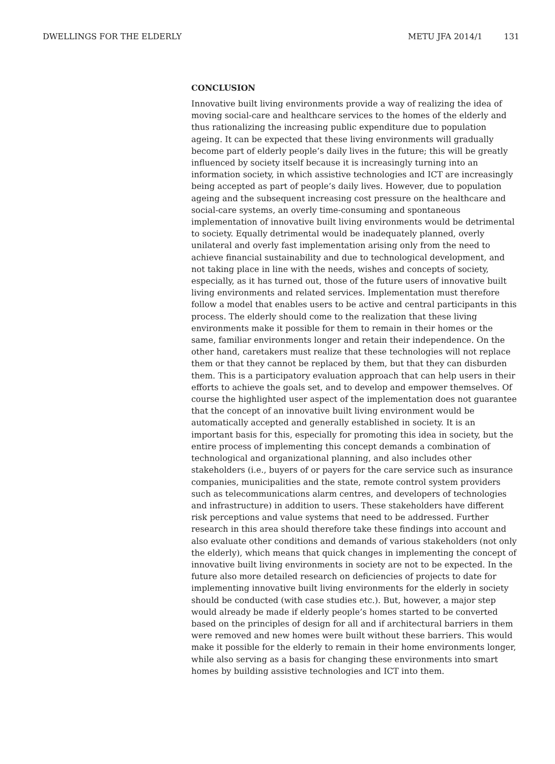DWELLINGS FOR THE ELDERLY METU JFA 2014/1 131
CONCLUSION
Innovative built living environments provide a way of realizing the idea of moving social-care and healthcare services to the homes of the elderly and thus rationalizing the increasing public expenditure due to population ageing. It can be expected that these living environments will gradually become part of elderly people’s daily lives in the future; this will be greatly influenced by society itself because it is increasingly turning into an information society, in which assistive technologies and ICT are increasingly being accepted as part of people’s daily lives. However, due to population ageing and the subsequent increasing cost pressure on the healthcare and social-care systems, an overly time-consuming and spontaneous implementation of innovative built living environments would be detrimental to society. Equally detrimental would be inadequately planned, overly unilateral and overly fast implementation arising only from the need to achieve financial sustainability and due to technological development, and not taking place in line with the needs, wishes and concepts of society, especially, as it has turned out, those of the future users of innovative built living environments and related services. Implementation must therefore follow a model that enables users to be active and central participants in this process. The elderly should come to the realization that these living environments make it possible for them to remain in their homes or the same, familiar environments longer and retain their independence. On the other hand, caretakers must realize that these technologies will not replace them or that they cannot be replaced by them, but that they can disburden them. This is a participatory evaluation approach that can help users in their efforts to achieve the goals set, and to develop and empower themselves. Of course the highlighted user aspect of the implementation does not guarantee that the concept of an innovative built living environment would be automatically accepted and generally established in society. It is an important basis for this, especially for promoting this idea in society, but the entire process of implementing this concept demands a combination of technological and organizational planning, and also includes other stakeholders (i.e., buyers of or payers for the care service such as insurance companies, municipalities and the state, remote control system providers such as telecommunications alarm centres, and developers of technologies and infrastructure) in addition to users. These stakeholders have different risk perceptions and value systems that need to be addressed. Further research in this area should therefore take these findings into account and also evaluate other conditions and demands of various stakeholders (not only the elderly), which means that quick changes in implementing the concept of innovative built living environments in society are not to be expected. In the future also more detailed research on deficiencies of projects to date for implementing innovative built living environments for the elderly in society should be conducted (with case studies etc.). But, however, a major step would already be made if elderly people’s homes started to be converted based on the principles of design for all and if architectural barriers in them were removed and new homes were built without these barriers. This would make it possible for the elderly to remain in their home environments longer, while also serving as a basis for changing these environments into smart homes by building assistive technologies and ICT into them.